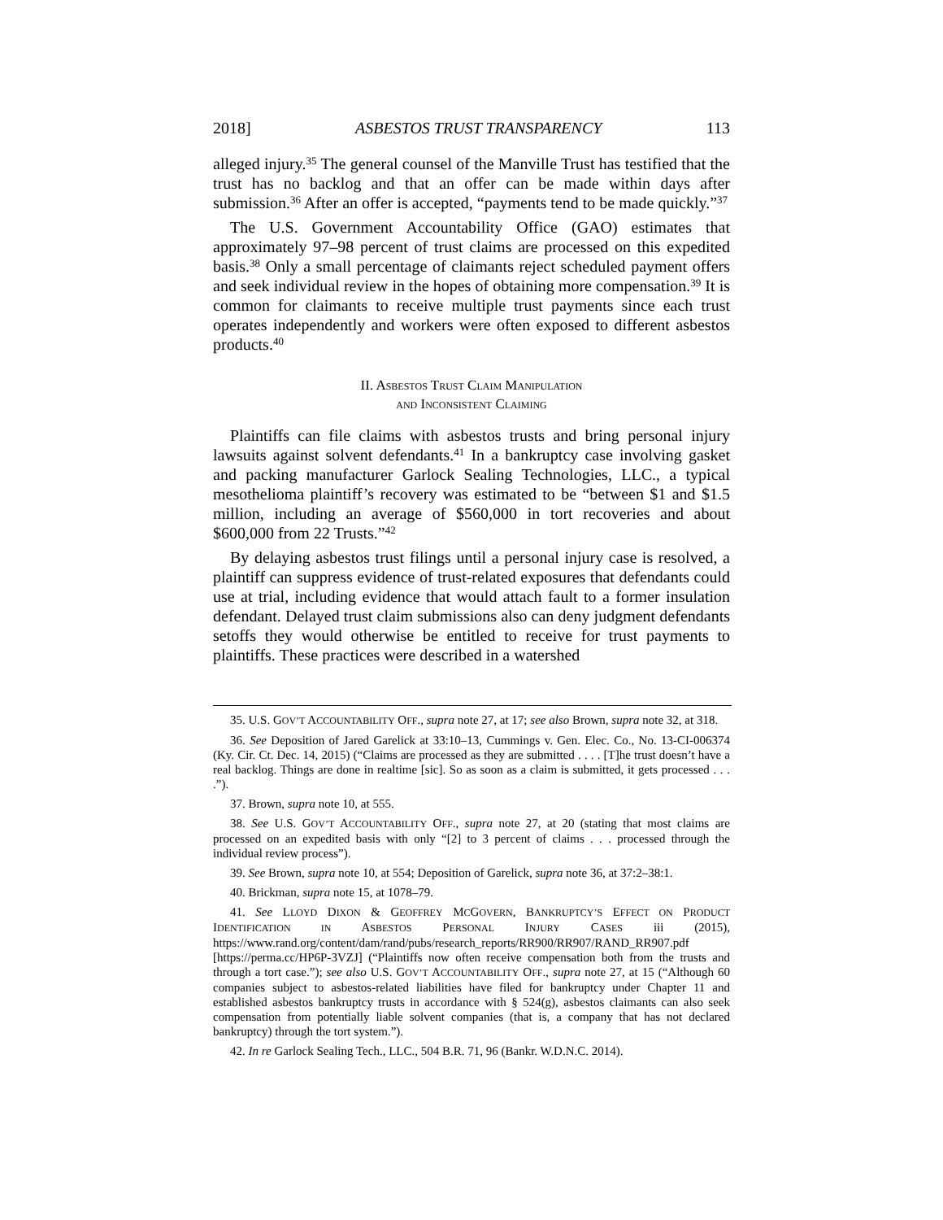2018] ASBESTOS TRUST TRANSPARENCY 113
alleged injury.<sup>35</sup> The general counsel of the Manville Trust has testified that the trust has no backlog and that an offer can be made within days after submission.<sup>36</sup> After an offer is accepted, “payments tend to be made quickly.”<sup>37</sup>
The U.S. Government Accountability Office (GAO) estimates that approximately 97–98 percent of trust claims are processed on this expedited basis.<sup>38</sup> Only a small percentage of claimants reject scheduled payment offers and seek individual review in the hopes of obtaining more compensation.<sup>39</sup> It is common for claimants to receive multiple trust payments since each trust operates independently and workers were often exposed to different asbestos products.<sup>40</sup>
II. ASBESTOS TRUST CLAIM MANIPULATION
AND INCONSISTENT CLAIMING
Plaintiffs can file claims with asbestos trusts and bring personal injury lawsuits against solvent defendants.<sup>41</sup> In a bankruptcy case involving gasket and packing manufacturer Garlock Sealing Technologies, LLC., a typical mesothelioma plaintiff’s recovery was estimated to be “between $1 and $1.5 million, including an average of $560,000 in tort recoveries and about $600,000 from 22 Trusts.”<sup>42</sup>
By delaying asbestos trust filings until a personal injury case is resolved, a plaintiff can suppress evidence of trust-related exposures that defendants could use at trial, including evidence that would attach fault to a former insulation defendant. Delayed trust claim submissions also can deny judgment defendants setoffs they would otherwise be entitled to receive for trust payments to plaintiffs. These practices were described in a watershed
35. U.S. GOV’T ACCOUNTABILITY OFF., supra note 27, at 17; see also Brown, supra note 32, at 318.
36. See Deposition of Jared Garelick at 33:10–13, Cummings v. Gen. Elec. Co., No. 13-CI-006374 (Ky. Cir. Ct. Dec. 14, 2015) (“Claims are processed as they are submitted . . . . [T]he trust doesn’t have a real backlog. Things are done in realtime [sic]. So as soon as a claim is submitted, it gets processed . . . .”).
37. Brown, supra note 10, at 555.
38. See U.S. GOV’T ACCOUNTABILITY OFF., supra note 27, at 20 (stating that most claims are processed on an expedited basis with only “[2] to 3 percent of claims . . . processed through the individual review process”).
39. See Brown, supra note 10, at 554; Deposition of Garelick, supra note 36, at 37:2–38:1.
40. Brickman, supra note 15, at 1078–79.
41. See LLOYD DIXON & GEOFFREY MCGOVERN, BANKRUPTCY’S EFFECT ON PRODUCT IDENTIFICATION IN ASBESTOS PERSONAL INJURY CASES iii (2015), https://www.rand.org/content/dam/rand/pubs/research_reports/RR900/RR907/RAND_RR907.pdf [https://perma.cc/HP6P-3VZJ] (“Plaintiffs now often receive compensation both from the trusts and through a tort case.”); see also U.S. GOV’T ACCOUNTABILITY OFF., supra note 27, at 15 (“Although 60 companies subject to asbestos-related liabilities have filed for bankruptcy under Chapter 11 and established asbestos bankruptcy trusts in accordance with § 524(g), asbestos claimants can also seek compensation from potentially liable solvent companies (that is, a company that has not declared bankruptcy) through the tort system.”).
42. In re Garlock Sealing Tech., LLC., 504 B.R. 71, 96 (Bankr. W.D.N.C. 2014).